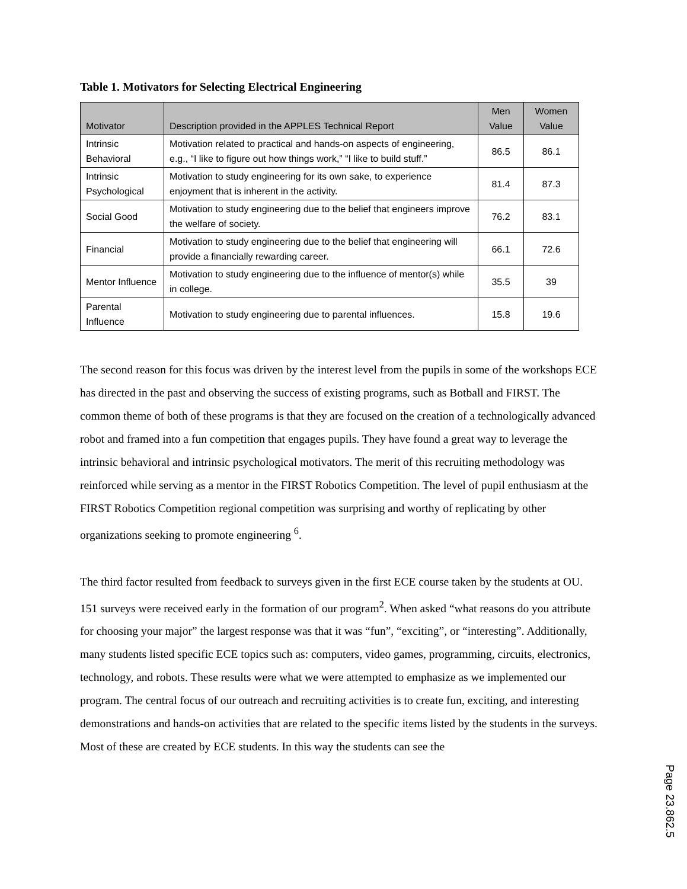Table 1. Motivators for Selecting Electrical Engineering
| Motivator | Description provided in the APPLES Technical Report | Men Value | Women Value |
| --- | --- | --- | --- |
| Intrinsic Behavioral | Motivation related to practical and hands-on aspects of engineering, e.g., “I like to figure out how things work,” “I like to build stuff.” | 86.5 | 86.1 |
| Intrinsic Psychological | Motivation to study engineering for its own sake, to experience enjoyment that is inherent in the activity. | 81.4 | 87.3 |
| Social Good | Motivation to study engineering due to the belief that engineers improve the welfare of society. | 76.2 | 83.1 |
| Financial | Motivation to study engineering due to the belief that engineering will provide a financially rewarding career. | 66.1 | 72.6 |
| Mentor Influence | Motivation to study engineering due to the influence of mentor(s) while in college. | 35.5 | 39 |
| Parental Influence | Motivation to study engineering due to parental influences. | 15.8 | 19.6 |
The second reason for this focus was driven by the interest level from the pupils in some of the workshops ECE has directed in the past and observing the success of existing programs, such as Botball and FIRST. The common theme of both of these programs is that they are focused on the creation of a technologically advanced robot and framed into a fun competition that engages pupils. They have found a great way to leverage the intrinsic behavioral and intrinsic psychological motivators. The merit of this recruiting methodology was reinforced while serving as a mentor in the FIRST Robotics Competition. The level of pupil enthusiasm at the FIRST Robotics Competition regional competition was surprising and worthy of replicating by other organizations seeking to promote engineering <sup>6</sup>.
The third factor resulted from feedback to surveys given in the first ECE course taken by the students at OU. 151 surveys were received early in the formation of our program<sup>2</sup>. When asked “what reasons do you attribute for choosing your major” the largest response was that it was “fun”, “exciting”, or “interesting”. Additionally, many students listed specific ECE topics such as: computers, video games, programming, circuits, electronics, technology, and robots. These results were what we were attempted to emphasize as we implemented our program. The central focus of our outreach and recruiting activities is to create fun, exciting, and interesting demonstrations and hands-on activities that are related to the specific items listed by the students in the surveys. Most of these are created by ECE students. In this way the students can see the
Page 23.862.5